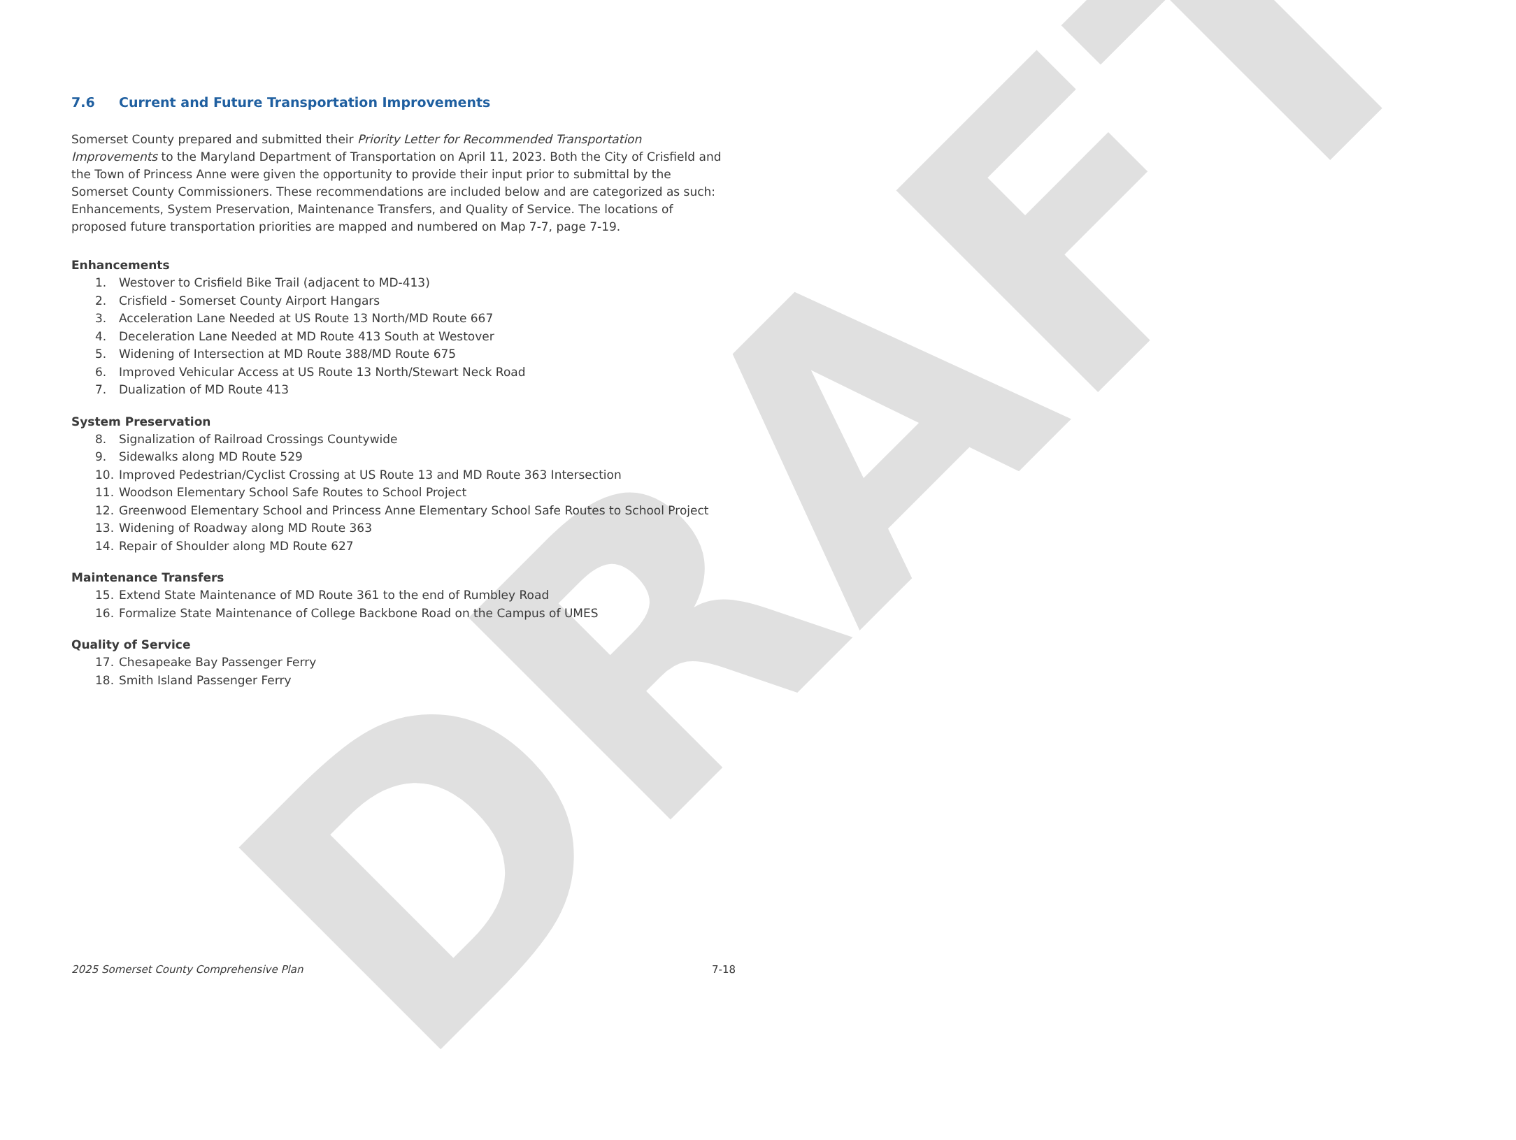DRAFT
7.6 Current and Future Transportation Improvements
Somerset County prepared and submitted their Priority Letter for Recommended Transportation Improvements to the Maryland Department of Transportation on April 11, 2023. Both the City of Crisfield and the Town of Princess Anne were given the opportunity to provide their input prior to submittal by the Somerset County Commissioners. These recommendations are included below and are categorized as such: Enhancements, System Preservation, Maintenance Transfers, and Quality of Service. The locations of proposed future transportation priorities are mapped and numbered on Map 7-7, page 7-19.
Enhancements
1. Westover to Crisfield Bike Trail (adjacent to MD-413)
2. Crisfield - Somerset County Airport Hangars
3. Acceleration Lane Needed at US Route 13 North/MD Route 667
4. Deceleration Lane Needed at MD Route 413 South at Westover
5. Widening of Intersection at MD Route 388/MD Route 675
6. Improved Vehicular Access at US Route 13 North/Stewart Neck Road
7. Dualization of MD Route 413
System Preservation
8. Signalization of Railroad Crossings Countywide
9. Sidewalks along MD Route 529
10. Improved Pedestrian/Cyclist Crossing at US Route 13 and MD Route 363 Intersection
11. Woodson Elementary School Safe Routes to School Project
12. Greenwood Elementary School and Princess Anne Elementary School Safe Routes to School Project
13. Widening of Roadway along MD Route 363
14. Repair of Shoulder along MD Route 627
Maintenance Transfers
15. Extend State Maintenance of MD Route 361 to the end of Rumbley Road
16. Formalize State Maintenance of College Backbone Road on the Campus of UMES
Quality of Service
17. Chesapeake Bay Passenger Ferry
18. Smith Island Passenger Ferry
2025 Somerset County Comprehensive Plan 7-18